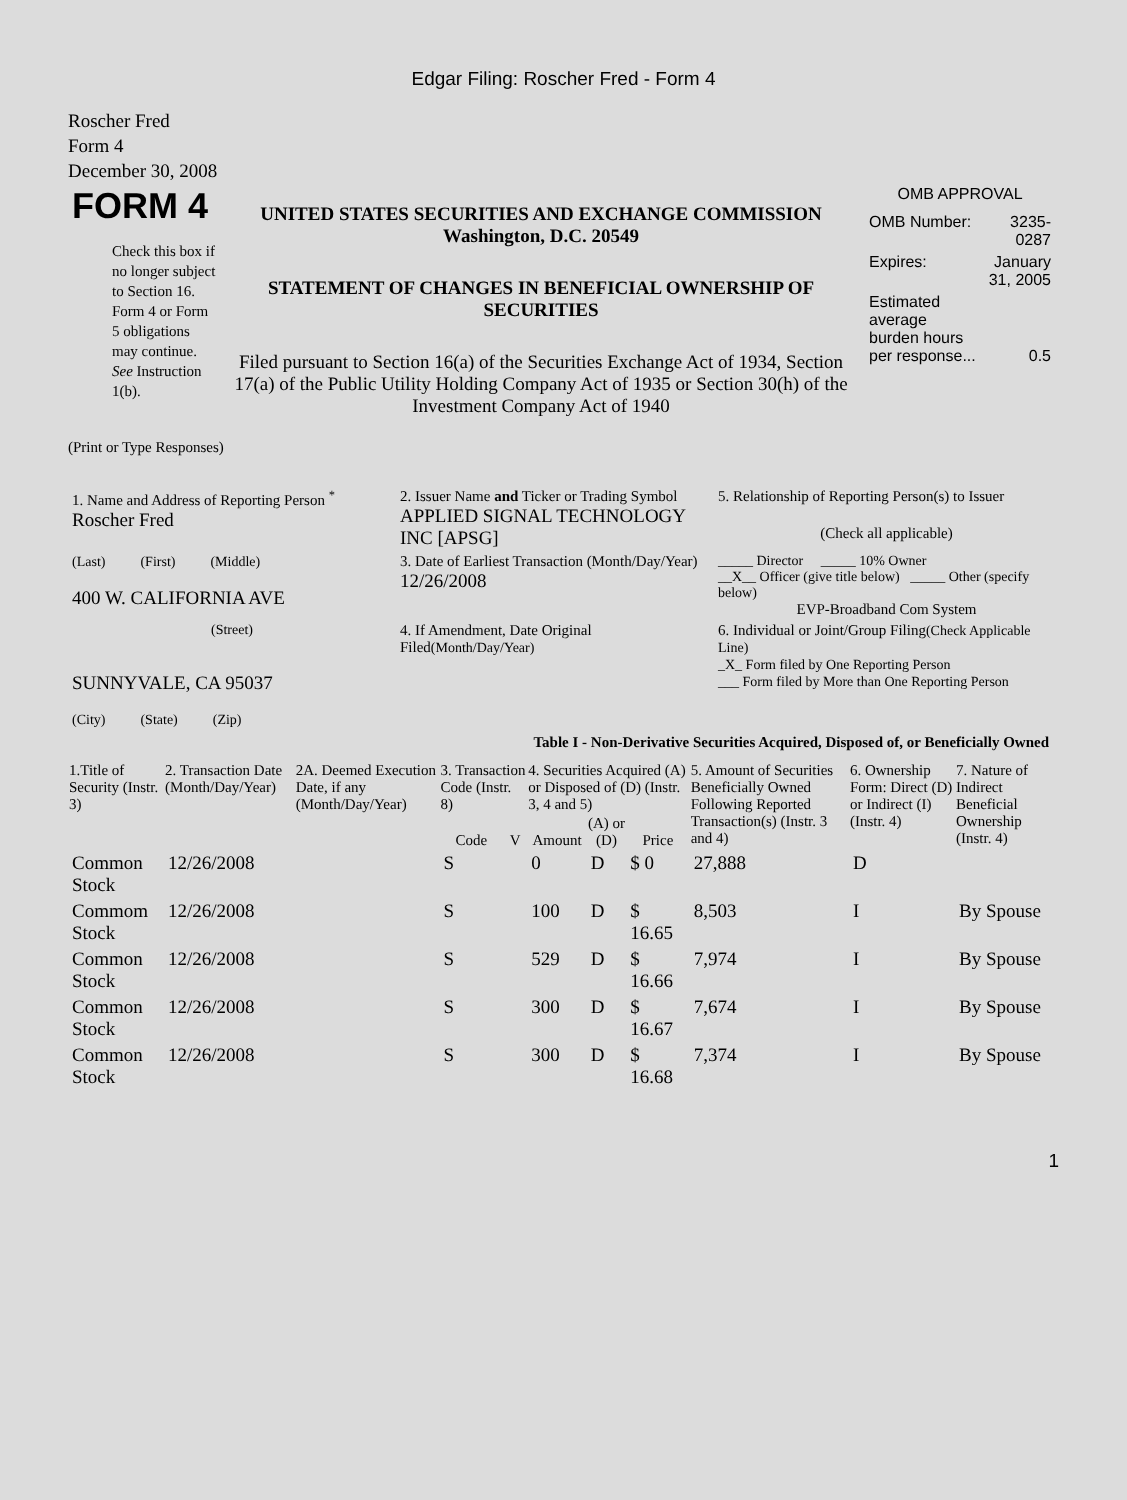Edgar Filing: Roscher Fred - Form 4
Roscher Fred
Form 4
December 30, 2008
| FORM 4 Check this box if no longer subject to Section 16. Form 4 or Form 5 obligations may continue. See Instruction 1(b). | UNITED STATES SECURITIES AND EXCHANGE COMMISSION Washington, D.C. 20549 STATEMENT OF CHANGES IN BENEFICIAL OWNERSHIP OF SECURITIES Filed pursuant to Section 16(a) of the Securities Exchange Act of 1934, Section 17(a) of the Public Utility Holding Company Act of 1935 or Section 30(h) of the Investment Company Act of 1940 | OMB APPROVAL / OMB Number: / 3235-0287 / / Expires: / January 31, 2005 / / Estimated average burden hours per response... / 0.5 / |
(Print or Type Responses)
| 1. Name and Address of Reporting Person <sup>*</sup> Roscher Fred | 2. Issuer Name and Ticker or Trading Symbol APPLIED SIGNAL TECHNOLOGY INC [APSG] | 5. Relationship of Reporting Person(s) to Issuer (Check all applicable) |
| (Last) (First) (Middle) 400 W. CALIFORNIA AVE | 3. Date of Earliest Transaction (Month/Day/Year) 12/26/2008 | _____ Director _____ 10% Owner __X__ Officer (give title below) _____ Other (specify below) EVP-Broadband Com System |
| (Street) SUNNYVALE, CA 95037 (City) (State) (Zip) | 4. If Amendment, Date Original Filed (Month/Day/Year) | 6. Individual or Joint/Group Filing (Check Applicable Line) _X_ Form filed by One Reporting Person ___ Form filed by More than One Reporting Person |
Table I - Non-Derivative Securities Acquired, Disposed of, or Beneficially Owned
| 1.Title of Security (Instr. 3) | 2. Transaction Date (Month/Day/Year) | 2A. Deemed Execution Date, if any (Month/Day/Year) | 3. Transaction Code (Instr. 8) | | 4. Securities Acquired (A) or Disposed of (D) (Instr. 3, 4 and 5) | | | 5. Amount of Securities Beneficially Owned Following Reported Transaction(s) (Instr. 3 and 4) | 6. Ownership Form: Direct (D) or Indirect (I) (Instr. 4) | 7. Nature of Indirect Beneficial Ownership (Instr. 4) |
| --- | --- | --- | --- | --- | --- | --- | --- | --- | --- | --- |
| | | | Code | V | Amount | (A) or (D) | Price | | | |
| Common Stock | 12/26/2008 | | S | | 0 | D | $ 0 | 27,888 | D | |
| Commom Stock | 12/26/2008 | | S | | 100 | D | $ 16.65 | 8,503 | I | By Spouse |
| Common Stock | 12/26/2008 | | S | | 529 | D | $ 16.66 | 7,974 | I | By Spouse |
| Common Stock | 12/26/2008 | | S | | 300 | D | $ 16.67 | 7,674 | I | By Spouse |
| Common Stock | 12/26/2008 | | S | | 300 | D | $ 16.68 | 7,374 | I | By Spouse |
1